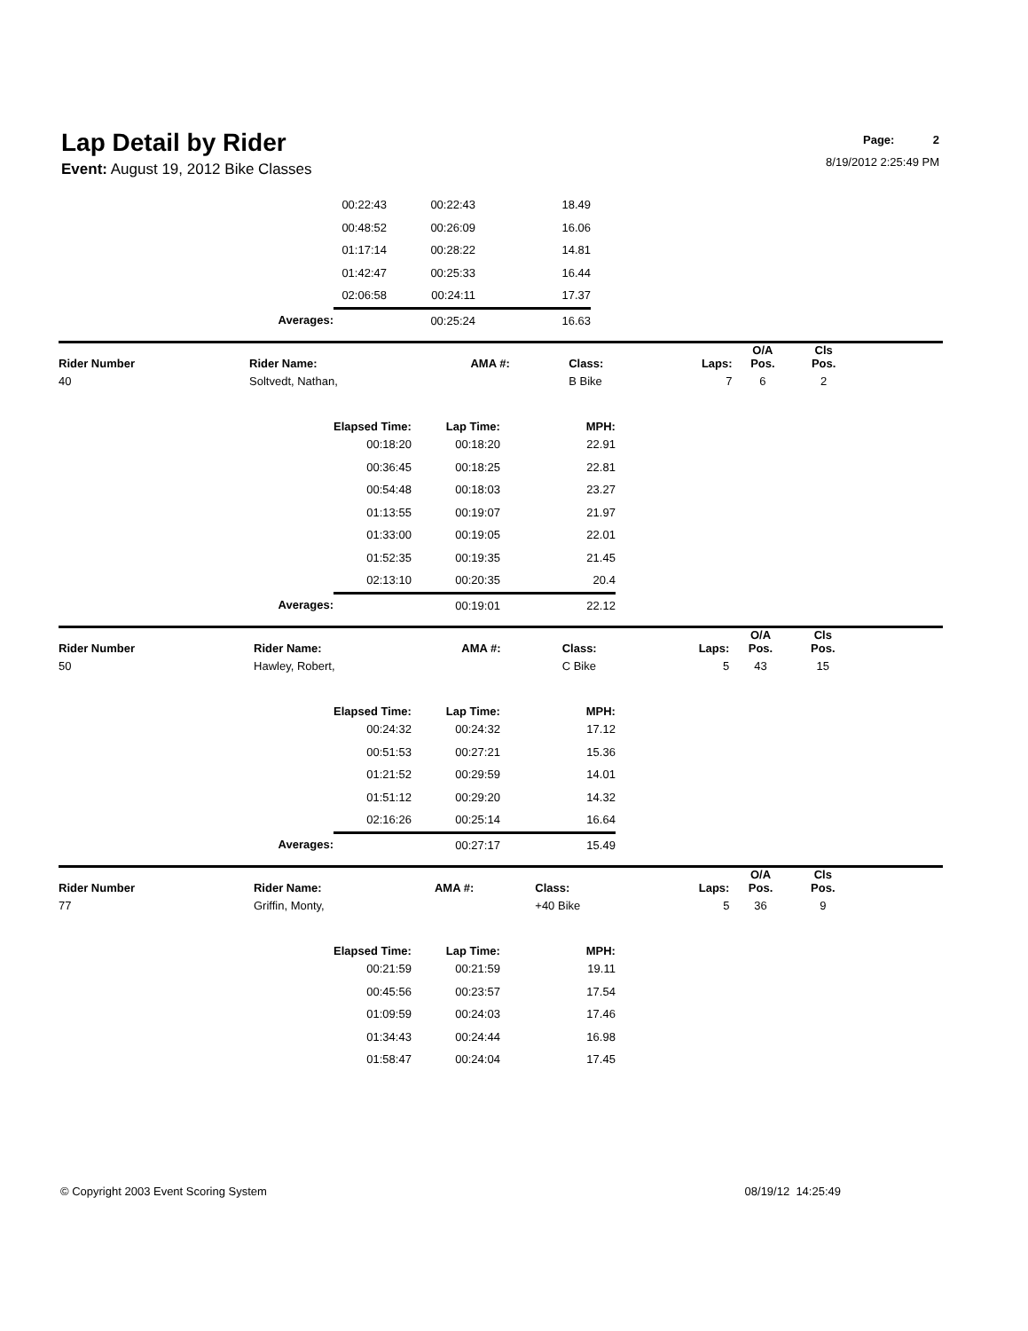Lap Detail by Rider
Page: 2
8/19/2012 2:25:49 PM
Event: August 19, 2012 Bike Classes
| | | 00:22:43 | 00:22:43 | 18.49 | |
| | | 00:48:52 | 00:26:09 | 16.06 | |
| | | 01:17:14 | 00:28:22 | 14.81 | |
| | | 01:42:47 | 00:25:33 | 16.44 | |
| | | 02:06:58 | 00:24:11 | 17.37 | |
| | Averages: | | 00:25:24 | 16.63 | |
| Rider Number | Rider Name: | AMA #: | Class: | Laps: | O/A Pos. | Cls Pos. | |
| --- | --- | --- | --- | --- | --- | --- | --- |
| 40 | Soltvedt, Nathan, | | B Bike | 7 | 6 | 2 | |
| | | Elapsed Time: | Lap Time: | MPH: | |
| | | 00:18:20 | 00:18:20 | 22.91 | |
| | | 00:36:45 | 00:18:25 | 22.81 | |
| | | 00:54:48 | 00:18:03 | 23.27 | |
| | | 01:13:55 | 00:19:07 | 21.97 | |
| | | 01:33:00 | 00:19:05 | 22.01 | |
| | | 01:52:35 | 00:19:35 | 21.45 | |
| | | 02:13:10 | 00:20:35 | 20.4 | |
| | Averages: | | 00:19:01 | 22.12 | |
| Rider Number | Rider Name: | AMA #: | Class: | Laps: | O/A Pos. | Cls Pos. | |
| --- | --- | --- | --- | --- | --- | --- | --- |
| 50 | Hawley, Robert, | | C Bike | 5 | 43 | 15 | |
| | | Elapsed Time: | Lap Time: | MPH: | |
| | | 00:24:32 | 00:24:32 | 17.12 | |
| | | 00:51:53 | 00:27:21 | 15.36 | |
| | | 01:21:52 | 00:29:59 | 14.01 | |
| | | 01:51:12 | 00:29:20 | 14.32 | |
| | | 02:16:26 | 00:25:14 | 16.64 | |
| | Averages: | | 00:27:17 | 15.49 | |
| Rider Number | Rider Name: | AMA #: | Class: | Laps: | O/A Pos. | Cls Pos. | |
| --- | --- | --- | --- | --- | --- | --- | --- |
| 77 | Griffin, Monty, | | +40 Bike | 5 | 36 | 9 | |
| | | Elapsed Time: | Lap Time: | MPH: | |
| | | 00:21:59 | 00:21:59 | 19.11 | |
| | | 00:45:56 | 00:23:57 | 17.54 | |
| | | 01:09:59 | 00:24:03 | 17.46 | |
| | | 01:34:43 | 00:24:44 | 16.98 | |
| | | 01:58:47 | 00:24:04 | 17.45 | |
© Copyright 2003 Event Scoring System 08/19/12 14:25:49